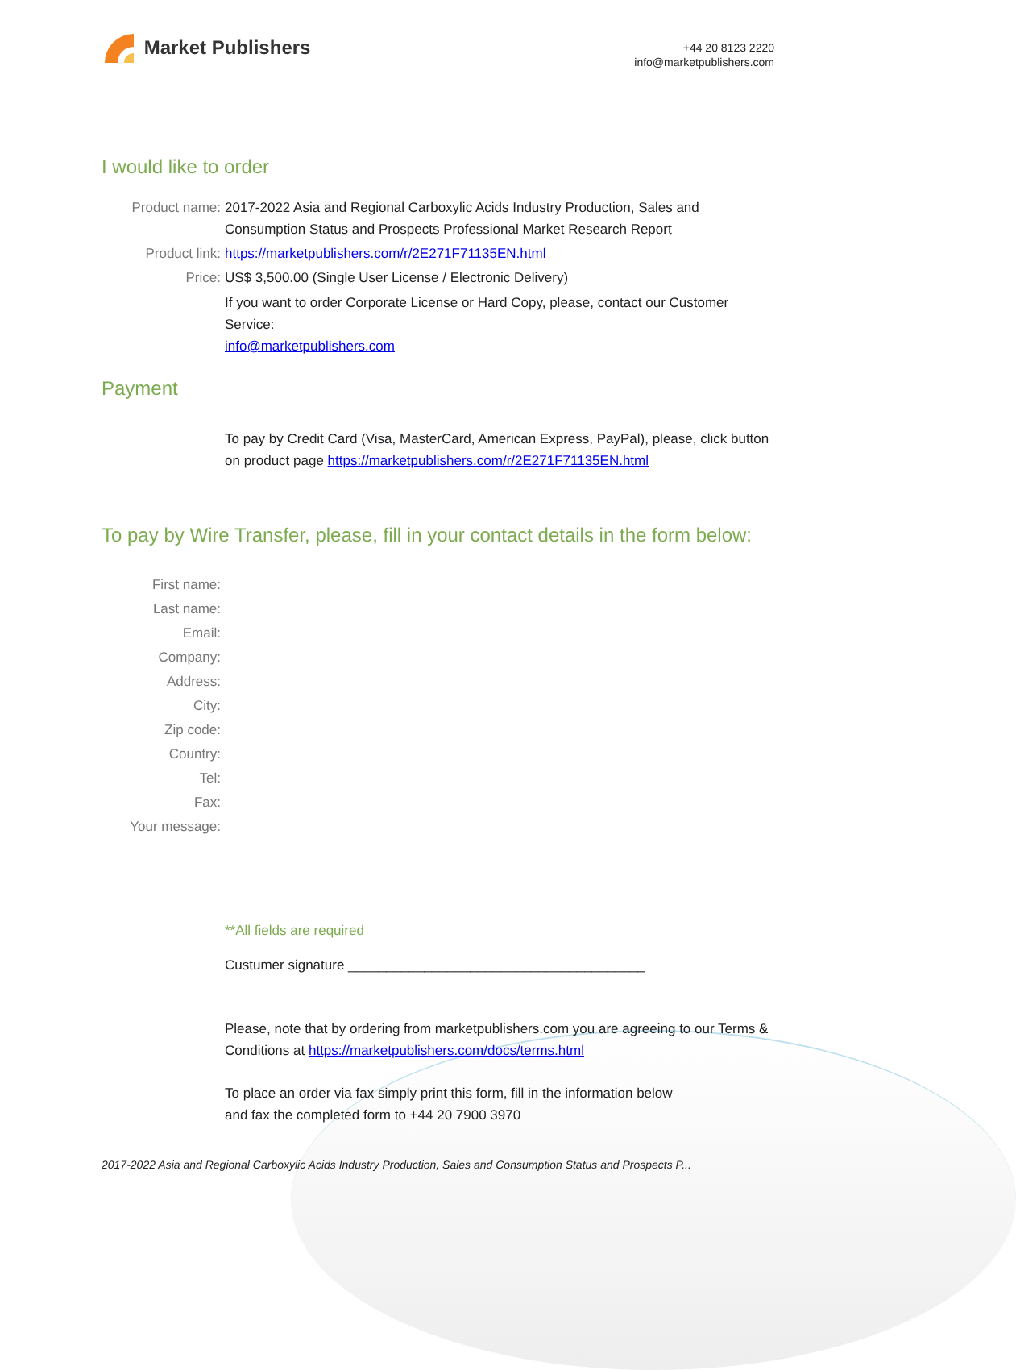Market Publishers
+44 20 8123 2220
info@marketpublishers.com
I would like to order
Product name: 2017-2022 Asia and Regional Carboxylic Acids Industry Production, Sales and Consumption Status and Prospects Professional Market Research Report
Product link: https://marketpublishers.com/r/2E271F71135EN.html
Price: US$ 3,500.00 (Single User License / Electronic Delivery)
If you want to order Corporate License or Hard Copy, please, contact our Customer Service:
info@marketpublishers.com
Payment
To pay by Credit Card (Visa, MasterCard, American Express, PayPal), please, click button on product page https://marketpublishers.com/r/2E271F71135EN.html
To pay by Wire Transfer, please, fill in your contact details in the form below:
First name:
Last name:
Email:
Company:
Address:
City:
Zip code:
Country:
Tel:
Fax:
Your message:
**All fields are required
Custumer signature _______________________________________
Please, note that by ordering from marketpublishers.com you are agreeing to our Terms & Conditions at https://marketpublishers.com/docs/terms.html
To place an order via fax simply print this form, fill in the information below
and fax the completed form to +44 20 7900 3970
2017-2022 Asia and Regional Carboxylic Acids Industry Production, Sales and Consumption Status and Prospects P...